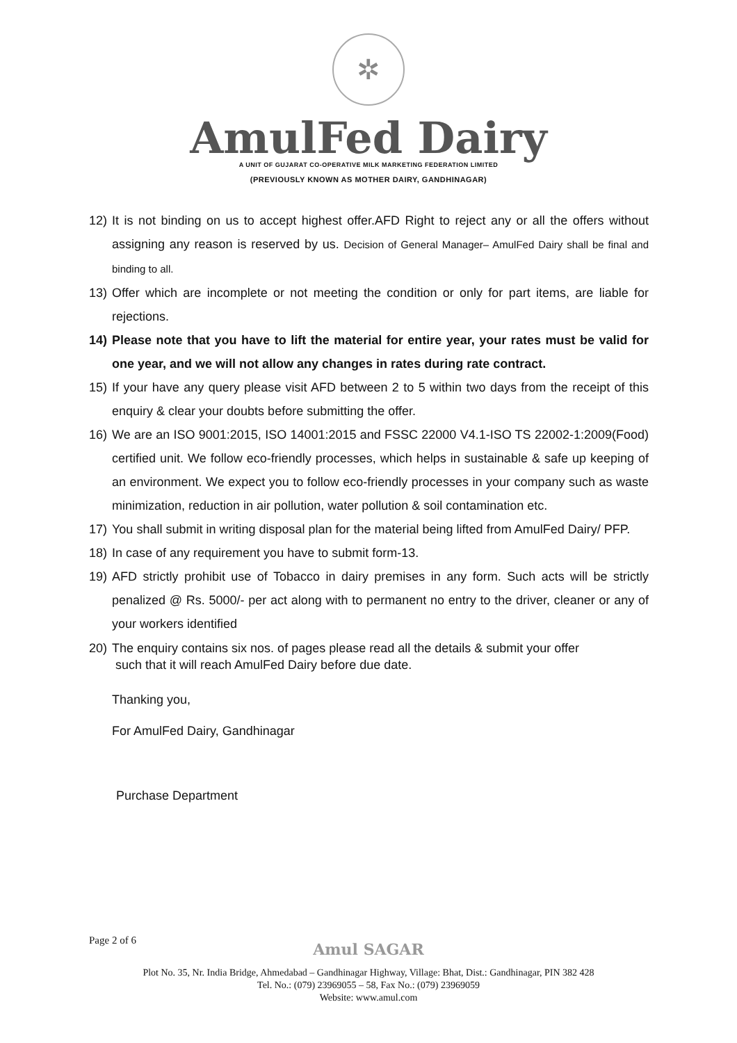✲
AmulFed Dairy
A UNIT OF GUJARAT CO-OPERATIVE MILK MARKETING FEDERATION LIMITED
(PREVIOUSLY KNOWN AS MOTHER DAIRY, GANDHINAGAR)
12) It is not binding on us to accept highest offer.AFD Right to reject any or all the offers without assigning any reason is reserved by us. Decision of General Manager– AmulFed Dairy shall be final and binding to all.
13) Offer which are incomplete or not meeting the condition or only for part items, are liable for rejections.
14) Please note that you have to lift the material for entire year, your rates must be valid for one year, and we will not allow any changes in rates during rate contract.
15) If your have any query please visit AFD between 2 to 5 within two days from the receipt of this enquiry & clear your doubts before submitting the offer.
16) We are an ISO 9001:2015, ISO 14001:2015 and FSSC 22000 V4.1-ISO TS 22002-1:2009(Food) certified unit. We follow eco-friendly processes, which helps in sustainable & safe up keeping of an environment. We expect you to follow eco-friendly processes in your company such as waste minimization, reduction in air pollution, water pollution & soil contamination etc.
17) You shall submit in writing disposal plan for the material being lifted from AmulFed Dairy/ PFP.
18) In case of any requirement you have to submit form-13.
19) AFD strictly prohibit use of Tobacco in dairy premises in any form. Such acts will be strictly penalized @ Rs. 5000/- per act along with to permanent no entry to the driver, cleaner or any of your workers identified
20) The enquiry contains six nos. of pages please read all the details & submit your offer
such that it will reach AmulFed Dairy before due date.
Thanking you,
For AmulFed Dairy, Gandhinagar
Purchase Department
Page 2 of 6 Amul SAGAR
Plot No. 35, Nr. India Bridge, Ahmedabad – Gandhinagar Highway, Village: Bhat, Dist.: Gandhinagar, PIN 382 428
Tel. No.: (079) 23969055 – 58, Fax No.: (079) 23969059
Website: www.amul.com